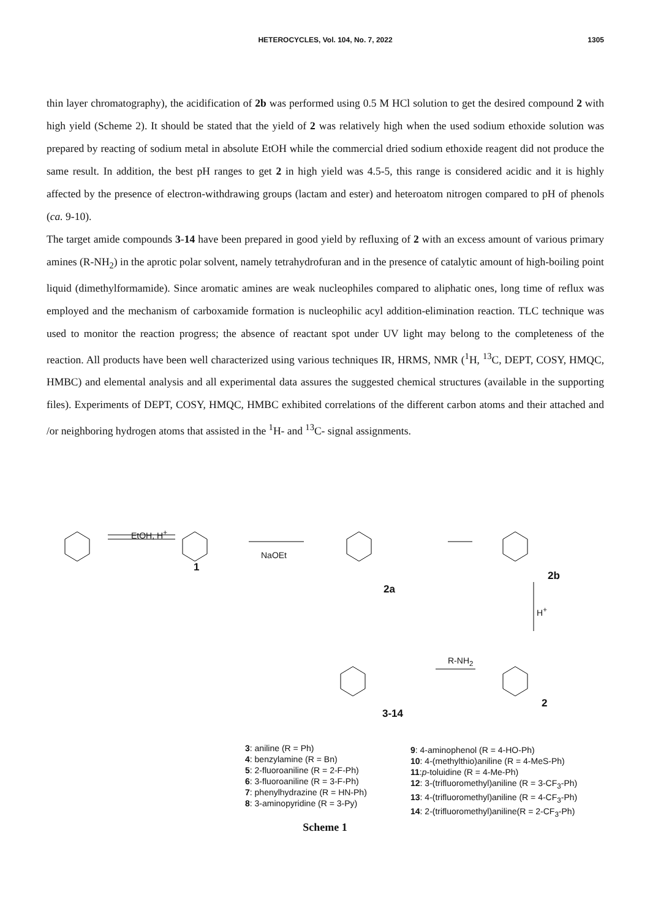HETEROCYCLES, Vol. 104, No. 7, 2022
1305
thin layer chromatography), the acidification of 2b was performed using 0.5 M HCl solution to get the desired compound 2 with high yield (Scheme 2). It should be stated that the yield of 2 was relatively high when the used sodium ethoxide solution was prepared by reacting of sodium metal in absolute EtOH while the commercial dried sodium ethoxide reagent did not produce the same result. In addition, the best pH ranges to get 2 in high yield was 4.5-5, this range is considered acidic and it is highly affected by the presence of electron-withdrawing groups (lactam and ester) and heteroatom nitrogen compared to pH of phenols (ca. 9-10).
The target amide compounds 3-14 have been prepared in good yield by refluxing of 2 with an excess amount of various primary amines (R-NH<sub>2</sub>) in the aprotic polar solvent, namely tetrahydrofuran and in the presence of catalytic amount of high-boiling point liquid (dimethylformamide). Since aromatic amines are weak nucleophiles compared to aliphatic ones, long time of reflux was employed and the mechanism of carboxamide formation is nucleophilic acyl addition-elimination reaction. TLC technique was used to monitor the reaction progress; the absence of reactant spot under UV light may belong to the completeness of the reaction. All products have been well characterized using various techniques IR, HRMS, NMR (<sup>1</sup>H, <sup>13</sup>C, DEPT, COSY, HMQC, HMBC) and elemental analysis and all experimental data assures the suggested chemical structures (available in the supporting files). Experiments of DEPT, COSY, HMQC, HMBC exhibited correlations of the different carbon atoms and their attached and /or neighboring hydrogen atoms that assisted in the <sup>1</sup>H- and <sup>13</sup>C- signal assignments.
EtOH, H<sup>+</sup>
1
NaOEt
2a
2b
H<sup>+</sup>
R-NH<sub>2</sub>
2
3-14
3: aniline (R = Ph)
4: benzylamine (R = Bn)
5: 2-fluoroaniline (R = 2-F-Ph)
6: 3-fluoroaniline (R = 3-F-Ph)
7: phenylhydrazine (R = HN-Ph)
8: 3-aminopyridine (R = 3-Py)
9: 4-aminophenol (R = 4-HO-Ph)
10: 4-(methylthio)aniline (R = 4-MeS-Ph)
11:p-toluidine (R = 4-Me-Ph)
12: 3-(trifluoromethyl)aniline (R = 3-CF<sub>3</sub>-Ph)
13: 4-(trifluoromethyl)aniline (R = 4-CF<sub>3</sub>-Ph)
14: 2-(trifluoromethyl)aniline(R = 2-CF<sub>3</sub>-Ph)
Scheme 1